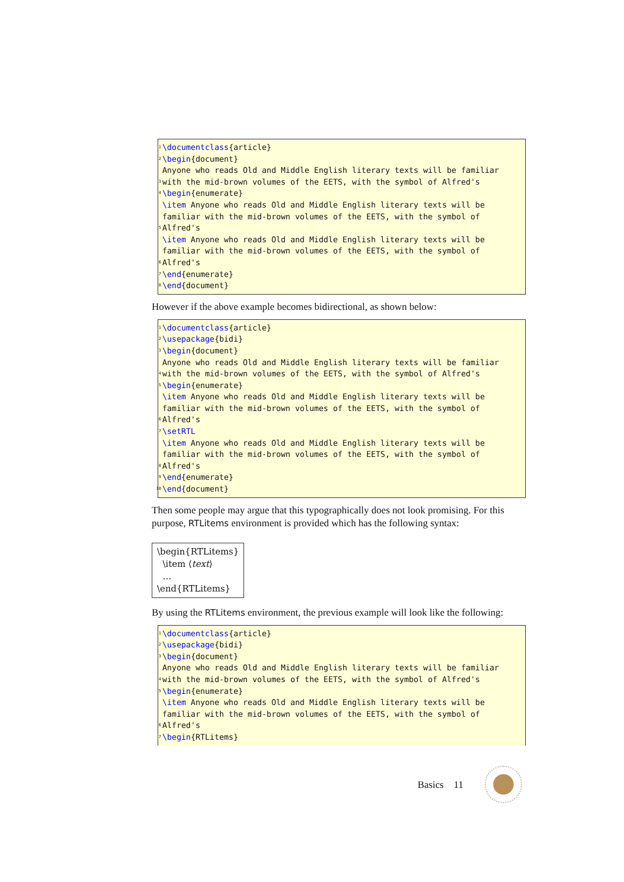1 \documentclass{article}
2 \begin{document}
3 Anyone who reads Old and Middle English literary texts will be familiar with the mid-brown volumes of the EETS, with the symbol of Alfred's
4 \begin{enumerate}
5 \item Anyone who reads Old and Middle English literary texts will be familiar with the mid-brown volumes of the EETS, with the symbol of Alfred's
6 \item Anyone who reads Old and Middle English literary texts will be familiar with the mid-brown volumes of the EETS, with the symbol of Alfred's
7 \end{enumerate}
8 \end{document}
However if the above example becomes bidirectional, as shown below:
1 \documentclass{article}
2 \usepackage{bidi}
3 \begin{document}
4 Anyone who reads Old and Middle English literary texts will be familiar with the mid-brown volumes of the EETS, with the symbol of Alfred's
5 \begin{enumerate}
6 \item Anyone who reads Old and Middle English literary texts will be familiar with the mid-brown volumes of the EETS, with the symbol of Alfred's
7 \setRTL
8 \item Anyone who reads Old and Middle English literary texts will be familiar with the mid-brown volumes of the EETS, with the symbol of Alfred's
9 \end{enumerate}
10 \end{document}
Then some people may argue that this typographically does not look promising. For this purpose, RTLitems environment is provided which has the following syntax:
\begin{RTLitems}
\item ⟨text⟩
…
\end{RTLitems}
By using the RTLitems environment, the previous example will look like the following:
1 \documentclass{article}
2 \usepackage{bidi}
3 \begin{document}
4 Anyone who reads Old and Middle English literary texts will be familiar with the mid-brown volumes of the EETS, with the symbol of Alfred's
5 \begin{enumerate}
6 \item Anyone who reads Old and Middle English literary texts will be familiar with the mid-brown volumes of the EETS, with the symbol of Alfred's
7 \begin{RTLitems}
Basics 11